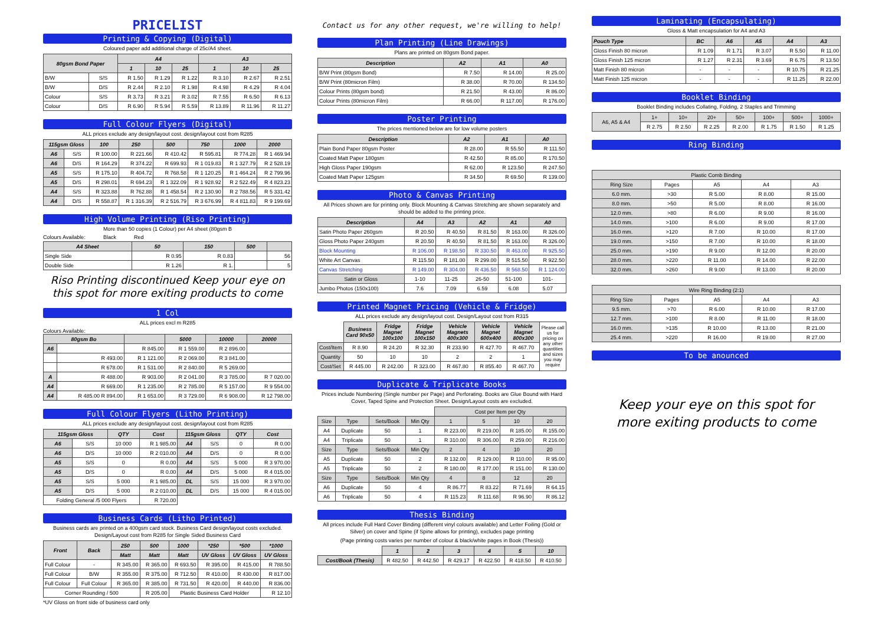PRICELIST
Printing & Copying (Digital)
Coloured paper add additional charge of 25c/A4 sheet.
| 80gsm Bond Paper | | A4 | | | A3 | | |
| --- | --- | --- | --- | --- | --- | --- | --- |
| | | 1 | 10 | 25 | 1 | 10 | 25 |
| B/W | S/S | R 1.50 | R 1.29 | R 1.22 | R 3.10 | R 2.67 | R 2.51 |
| B/W | D/S | R 2.44 | R 2.10 | R 1.98 | R 4.98 | R 4.29 | R 4.04 |
| Colour | S/S | R 3.73 | R 3.21 | R 3.02 | R 7.55 | R 6.50 | R 6.13 |
| Colour | D/S | R 6.90 | R 5.94 | R 5.59 | R 13.89 | R 11.96 | R 11.27 |
Full Colour Flyers (Digital)
ALL prices exclude any design/layout cost. design/layout cost from R285
| 115gsm Gloss | | 100 | 250 | 500 | 750 | 1000 | 2000 |
| --- | --- | --- | --- | --- | --- | --- | --- |
| A6 | S/S | R 100.00 | R 221.66 | R 410.42 | R 595.81 | R 774.28 | R 1 469.94 |
| A6 | D/S | R 164.29 | R 374.22 | R 699.93 | R 1 019.83 | R 1 327.79 | R 2 528.19 |
| A5 | S/S | R 175.10 | R 404.72 | R 768.58 | R 1 120.25 | R 1 464.24 | R 2 799.96 |
| A5 | D/S | R 298.01 | R 694.23 | R 1 322.09 | R 1 928.92 | R 2 522.49 | R 4 823.23 |
| A4 | S/S | R 323.88 | R 762.88 | R 1 458.54 | R 2 130.90 | R 2 788.56 | R 5 331.42 |
| A4 | D/S | R 558.87 | R 1 316.39 | R 2 516.79 | R 3 676.99 | R 4 811.83 | R 9 199.69 |
High Volume Printing (Riso Printing)
More than 50 copies (1 Colour) per A4 sheet (80gsm B
Colours Available: Black Red
| A4 Sheet | 50 | 150 | 500 | |
| --- | --- | --- | --- | --- |
| Single Side | R 0.95 | R 0.83 | | 56 |
| Double Side | R 1.26 | R 1. | | 5 |
Riso Printing discontinued Keep your eye on this spot for more exiting products to come
1 Col
ALL prices excl m R285
Colours Available:
| 80gsm Bo | | | 5000 | 10000 | 20000 |
| --- | --- | --- | --- | --- | --- |
| A6 | | R 845.00 | R 1 559.00 | R 2 896.00 | |
| | R 493.00 | R 1 121.00 | R 2 069.00 | R 3 841.00 | |
| | R 678.00 | R 1 531.00 | R 2 840.00 | R 5 269.00 | |
| A | R 488.00 | R 903.00 | R 2 041.00 | R 3 785.00 | R 7 020.00 |
| A4 | R 669.00 | R 1 235.00 | R 2 785.00 | R 5 157.00 | R 9 554.00 |
| A4 | R 485.00 R 894.00 | R 1 653.00 | R 3 729.00 | R 6 908.00 | R 12 798.00 |
Full Colour Flyers (Litho Printing)
ALL prices exclude any design/layout cost. design/layout cost from R285
| 115gsm Gloss | | QTY | Cost | 115gsm Gloss | | QTY | Cost |
| --- | --- | --- | --- | --- | --- | --- | --- |
| A6 | S/S | 10 000 | R 1 985.00 | A4 | S/S | 0 | R 0.00 |
| A6 | D/S | 10 000 | R 2 010.00 | A4 | D/S | 0 | R 0.00 |
| A5 | S/S | 0 | R 0.00 | A4 | S/S | 5 000 | R 3 970.00 |
| A5 | D/S | 0 | R 0.00 | A4 | D/S | 5 000 | R 4 015.00 |
| A5 | S/S | 5 000 | R 1 985.00 | DL | S/S | 15 000 | R 3 970.00 |
| A5 | D/S | 5 000 | R 2 010.00 | DL | D/S | 15 000 | R 4 015.00 |
| Folding General /5 000 Flyers | | | R 720.00 | | | | |
Business Cards (Litho Printed)
Business cards are printed on a 400gsm card stock. Business Card design/layout costs excluded. Design/Layout cost from R285 for Single Sided Business Card
| Front | Back | 250 | 500 | 1000 | *250 | *500 | *1000 |
| --- | --- | --- | --- | --- | --- | --- | --- |
| | | Matt | Matt | Matt | UV Gloss | UV Gloss | UV Gloss |
| Full Colour | - | R 345.00 | R 365.00 | R 693.50 | R 395.00 | R 415.00 | R 788.50 |
| Full Colour | B/W | R 355.00 | R 375.00 | R 712.50 | R 410.00 | R 430.00 | R 817.00 |
| Full Colour | Full Colour | R 365.00 | R 385.00 | R 731.50 | R 420.00 | R 440.00 | R 836.00 |
| Corner Rounding / 500 | | | R 205.00 | Plastic Business Card Holder | | | R 12.10 |
*UV Gloss on front side of business card only
Contact us for any other request, we're willing to help!
Plan Printing (Line Drawings)
Plans are printed on 80gsm Bond paper.
| Description | A2 | A1 | A0 |
| --- | --- | --- | --- |
| B/W Print (80gsm Bond) | R 7.50 | R 14.00 | R 25.00 |
| B/W Print (80micron Film) | R 38.00 | R 70.00 | R 134.50 |
| Colour Prints (80gsm bond) | R 21.50 | R 43.00 | R 86.00 |
| Colour Prints (80micron Film) | R 66.00 | R 117.00 | R 176.00 |
Poster Printing
The prices mentioned below are for low volume posters
| Description | A2 | A1 | A0 |
| --- | --- | --- | --- |
| Plain Bond Paper 80gsm Poster | R 28.00 | R 55.50 | R 111.50 |
| Coated Matt Paper 180gsm | R 42.50 | R 85.00 | R 170.50 |
| High Gloss Paper 190gsm | R 62.00 | R 123.50 | R 247.50 |
| Coated Matt Paper 125gsm | R 34.50 | R 69.50 | R 139.00 |
Photo & Canvas Printing
All Prices shown are for printing only. Block Mounting & Canvas Stretching are shown separately and should be added to the printing price.
| Description | A4 | A3 | A2 | A1 | A0 |
| --- | --- | --- | --- | --- | --- |
| Satin Photo Paper 260gsm | R 20.50 | R 40.50 | R 81.50 | R 163.00 | R 326.00 |
| Gloss Photo Paper 240gsm | R 20.50 | R 40.50 | R 81.50 | R 163.00 | R 326.00 |
| Block Mounting | R 106.00 | R 198.50 | R 330.50 | R 463.00 | R 925.50 |
| White Art Canvas | R 115.50 | R 181.00 | R 299.00 | R 515.50 | R 922.50 |
| Canvas Stretching | R 149.00 | R 304.00 | R 436.50 | R 568.50 | R 1 124.00 |
| Satin or Gloss | 1-10 | 11-25 | 26-50 | 51-100 | 101- |
| Jumbo Photos (150x100) | 7.6 | 7.09 | 6.59 | 6.08 | 5.07 |
Printed Magnet Pricing (Vehicle & Fridge)
ALL prices exclude any design/layout cost. Design/Layout cost from R315
| | Business Card 90x50 | Fridge Magnet 100x100 | Fridge Magnet 100x150 | Vehicle Magnets 400x300 | Vehicle Magnet 600x400 | Vehicle Magnet 800x300 | Please call us for pricing on any other quantities and sizes you may require |
| Cost/Item | R 8.90 | R 24.20 | R 32.30 | R 233.90 | R 427.70 | R 467.70 | |
| Quantity | 50 | 10 | 10 | 2 | 2 | 1 | |
| Cost/Set | R 445.00 | R 242.00 | R 323.00 | R 467.80 | R 855.40 | R 467.70 | |
Duplicate & Triplicate Books
Prices include Numbering (Single number per Page) and Perforating. Books are Glue Bound with Hard Cover, Taped Spine and Protection Sheet. Design/Layout costs are excluded.
| | | | | Cost per Item per Qty | | | |
| Size | Type | Sets/Book | Min Qty | 1 | 5 | 10 | 20 |
| A4 | Duplicate | 50 | 1 | R 223.00 | R 219.00 | R 185.00 | R 155.00 |
| A4 | Triplicate | 50 | 1 | R 310.00 | R 306.00 | R 259.00 | R 216.00 |
| Size | Type | Sets/Book | Min Qty | 2 | 4 | 10 | 20 |
| A5 | Duplicate | 50 | 2 | R 132.00 | R 129.00 | R 110.00 | R 95.00 |
| A5 | Triplicate | 50 | 2 | R 180.00 | R 177.00 | R 151.00 | R 130.00 |
| Size | Type | Sets/Book | Min Qty | 4 | 8 | 12 | 20 |
| A6 | Duplicate | 50 | 4 | R 86.77 | R 83.22 | R 71.69 | R 64.15 |
| A6 | Triplicate | 50 | 4 | R 115.23 | R 111.68 | R 96.90 | R 86.12 |
Thesis Binding
All prices include Full Hard Cover Binding (different vinyl colours available) and Letter Foiling (Gold or Silver) on cover and Spine (if Spine allows for printing), excludes page printing
(Page printing costs varies per number of colour & black/white pages in Book (Thesis))
| | 1 | 2 | 3 | 4 | 5 | 10 |
| Cost/Book (Thesis) | R 482.50 | R 442.50 | R 429.17 | R 422.50 | R 418.50 | R 410.50 |
Laminating (Encapsulating)
Gloss & Matt encapsulation for A4 and A3
| Pouch Type | BC | A6 | A5 | A4 | A3 |
| --- | --- | --- | --- | --- | --- |
| Gloss Finish 80 micron | R 1.09 | R 1.71 | R 3.07 | R 5.50 | R 11.00 |
| Gloss Finish 125 micron | R 1.27 | R 2.31 | R 3.69 | R 6.75 | R 13.50 |
| Matt Finish 80 micron | - | - | - | R 10.75 | R 21.25 |
| Matt Finish 125 micron | - | - | - | R 11.25 | R 22.00 |
Booklet Binding
Booklet Binding includes Collating, Folding, 2 Staples and Trimming
| A6, A5 & A4 | 1+ | 10+ | 20+ | 50+ | 100+ | 500+ | 1000+ |
| | R 2.75 | R 2.50 | R 2.25 | R 2.00 | R 1.75 | R 1.50 | R 1.25 |
Ring Binding
| Plastic Comb Binding | | | | |
| Ring Size | Pages | A5 | A4 | A3 |
| 6.0 mm. | >30 | R 5.00 | R 8.00 | R 15.00 |
| 8.0 mm. | >50 | R 5.00 | R 8.00 | R 16.00 |
| 12.0 mm. | >80 | R 6.00 | R 9.00 | R 16.00 |
| 14.0 mm. | >100 | R 6.00 | R 9.00 | R 17.00 |
| 16.0 mm. | >120 | R 7.00 | R 10.00 | R 17.00 |
| 19.0 mm. | >150 | R 7.00 | R 10.00 | R 18.00 |
| 25.0 mm. | >190 | R 9.00 | R 12.00 | R 20.00 |
| 28.0 mm. | >220 | R 11.00 | R 14.00 | R 22.00 |
| 32.0 mm. | >260 | R 9.00 | R 13.00 | R 20.00 |
| Wire Ring Binding (2:1) | | | | |
| Ring Size | Pages | A5 | A4 | A3 |
| 9.5 mm. | >70 | R 6.00 | R 10.00 | R 17.00 |
| 12.7 mm. | >100 | R 8.00 | R 11.00 | R 18.00 |
| 16.0 mm. | >135 | R 10.00 | R 13.00 | R 21.00 |
| 25.4 mm. | >220 | R 16.00 | R 19.00 | R 27.00 |
To be anounced
Keep your eye on this spot for
more exiting products to come